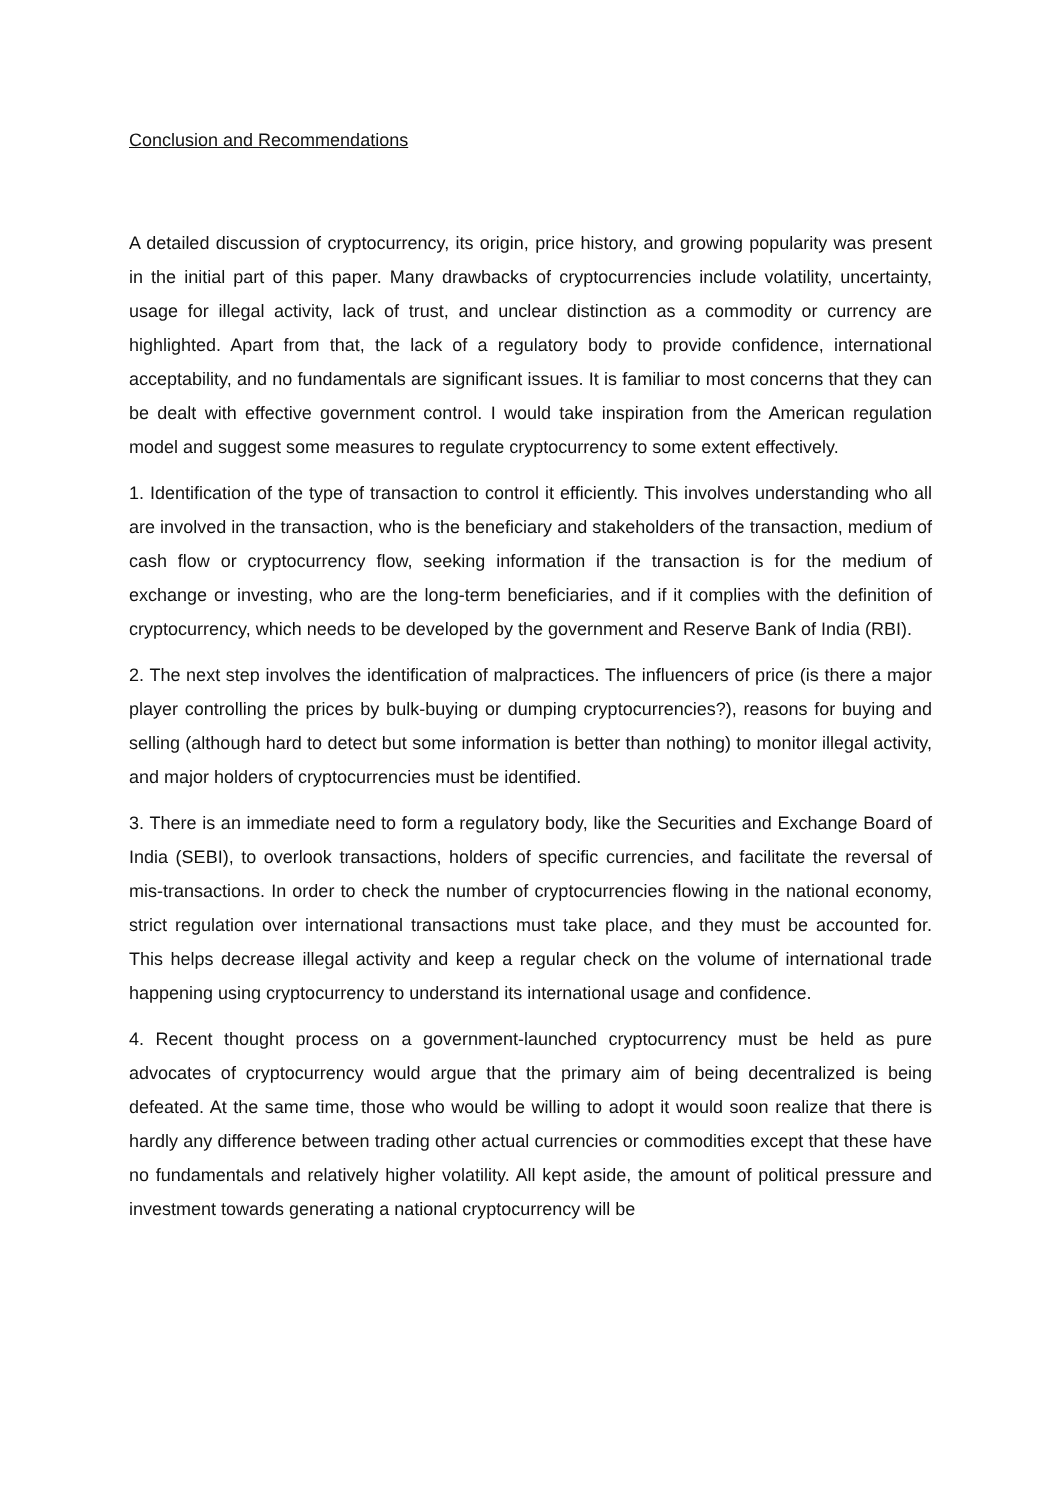Conclusion and Recommendations
A detailed discussion of cryptocurrency, its origin, price history, and growing popularity was present in the initial part of this paper. Many drawbacks of cryptocurrencies include volatility, uncertainty, usage for illegal activity, lack of trust, and unclear distinction as a commodity or currency are highlighted. Apart from that, the lack of a regulatory body to provide confidence, international acceptability, and no fundamentals are significant issues. It is familiar to most concerns that they can be dealt with effective government control. I would take inspiration from the American regulation model and suggest some measures to regulate cryptocurrency to some extent effectively.
1. Identification of the type of transaction to control it efficiently. This involves understanding who all are involved in the transaction, who is the beneficiary and stakeholders of the transaction, medium of cash flow or cryptocurrency flow, seeking information if the transaction is for the medium of exchange or investing, who are the long-term beneficiaries, and if it complies with the definition of cryptocurrency, which needs to be developed by the government and Reserve Bank of India (RBI).
2. The next step involves the identification of malpractices. The influencers of price (is there a major player controlling the prices by bulk-buying or dumping cryptocurrencies?), reasons for buying and selling (although hard to detect but some information is better than nothing) to monitor illegal activity, and major holders of cryptocurrencies must be identified.
3. There is an immediate need to form a regulatory body, like the Securities and Exchange Board of India (SEBI), to overlook transactions, holders of specific currencies, and facilitate the reversal of mis-transactions. In order to check the number of cryptocurrencies flowing in the national economy, strict regulation over international transactions must take place, and they must be accounted for. This helps decrease illegal activity and keep a regular check on the volume of international trade happening using cryptocurrency to understand its international usage and confidence.
4. Recent thought process on a government-launched cryptocurrency must be held as pure advocates of cryptocurrency would argue that the primary aim of being decentralized is being defeated. At the same time, those who would be willing to adopt it would soon realize that there is hardly any difference between trading other actual currencies or commodities except that these have no fundamentals and relatively higher volatility. All kept aside, the amount of political pressure and investment towards generating a national cryptocurrency will be